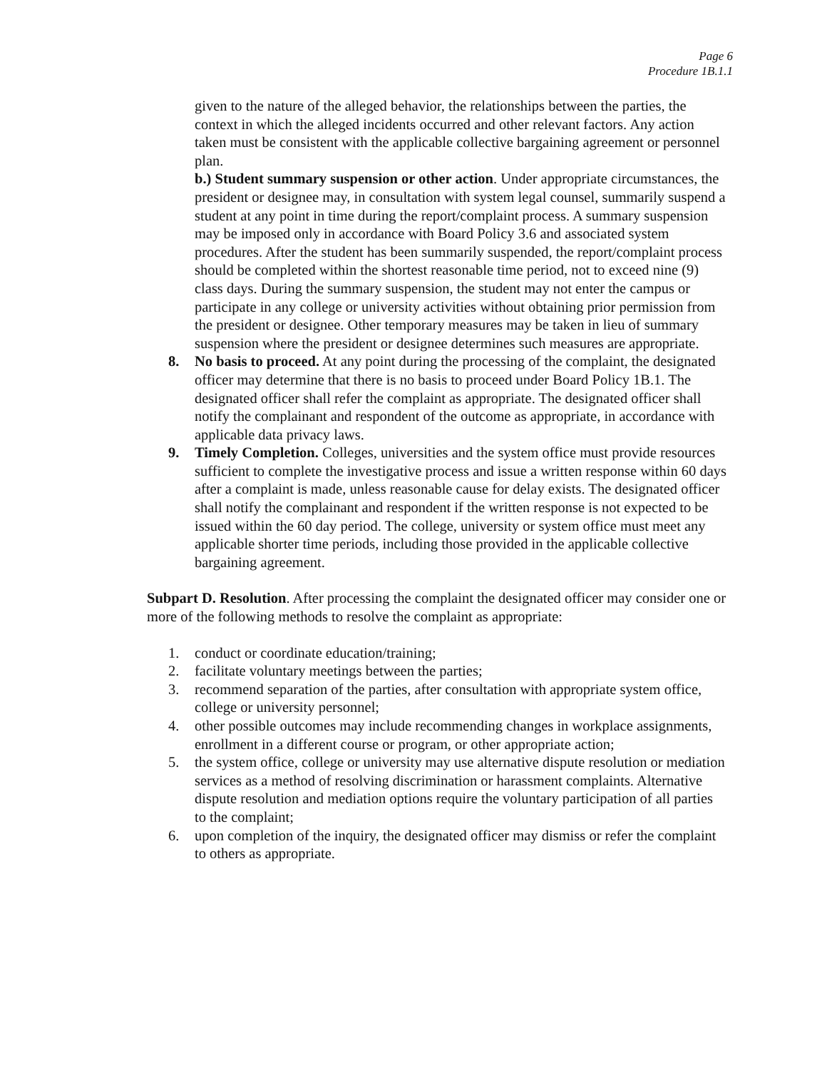Page 6
Procedure 1B.1.1
given to the nature of the alleged behavior, the relationships between the parties, the context in which the alleged incidents occurred and other relevant factors. Any action taken must be consistent with the applicable collective bargaining agreement or personnel plan.
b.) Student summary suspension or other action. Under appropriate circumstances, the president or designee may, in consultation with system legal counsel, summarily suspend a student at any point in time during the report/complaint process. A summary suspension may be imposed only in accordance with Board Policy 3.6 and associated system procedures. After the student has been summarily suspended, the report/complaint process should be completed within the shortest reasonable time period, not to exceed nine (9) class days. During the summary suspension, the student may not enter the campus or participate in any college or university activities without obtaining prior permission from the president or designee. Other temporary measures may be taken in lieu of summary suspension where the president or designee determines such measures are appropriate.
8. No basis to proceed. At any point during the processing of the complaint, the designated officer may determine that there is no basis to proceed under Board Policy 1B.1. The designated officer shall refer the complaint as appropriate. The designated officer shall notify the complainant and respondent of the outcome as appropriate, in accordance with applicable data privacy laws.
9. Timely Completion. Colleges, universities and the system office must provide resources sufficient to complete the investigative process and issue a written response within 60 days after a complaint is made, unless reasonable cause for delay exists. The designated officer shall notify the complainant and respondent if the written response is not expected to be issued within the 60 day period. The college, university or system office must meet any applicable shorter time periods, including those provided in the applicable collective bargaining agreement.
Subpart D. Resolution. After processing the complaint the designated officer may consider one or more of the following methods to resolve the complaint as appropriate:
1. conduct or coordinate education/training;
2. facilitate voluntary meetings between the parties;
3. recommend separation of the parties, after consultation with appropriate system office, college or university personnel;
4. other possible outcomes may include recommending changes in workplace assignments, enrollment in a different course or program, or other appropriate action;
5. the system office, college or university may use alternative dispute resolution or mediation services as a method of resolving discrimination or harassment complaints. Alternative dispute resolution and mediation options require the voluntary participation of all parties to the complaint;
6. upon completion of the inquiry, the designated officer may dismiss or refer the complaint to others as appropriate.